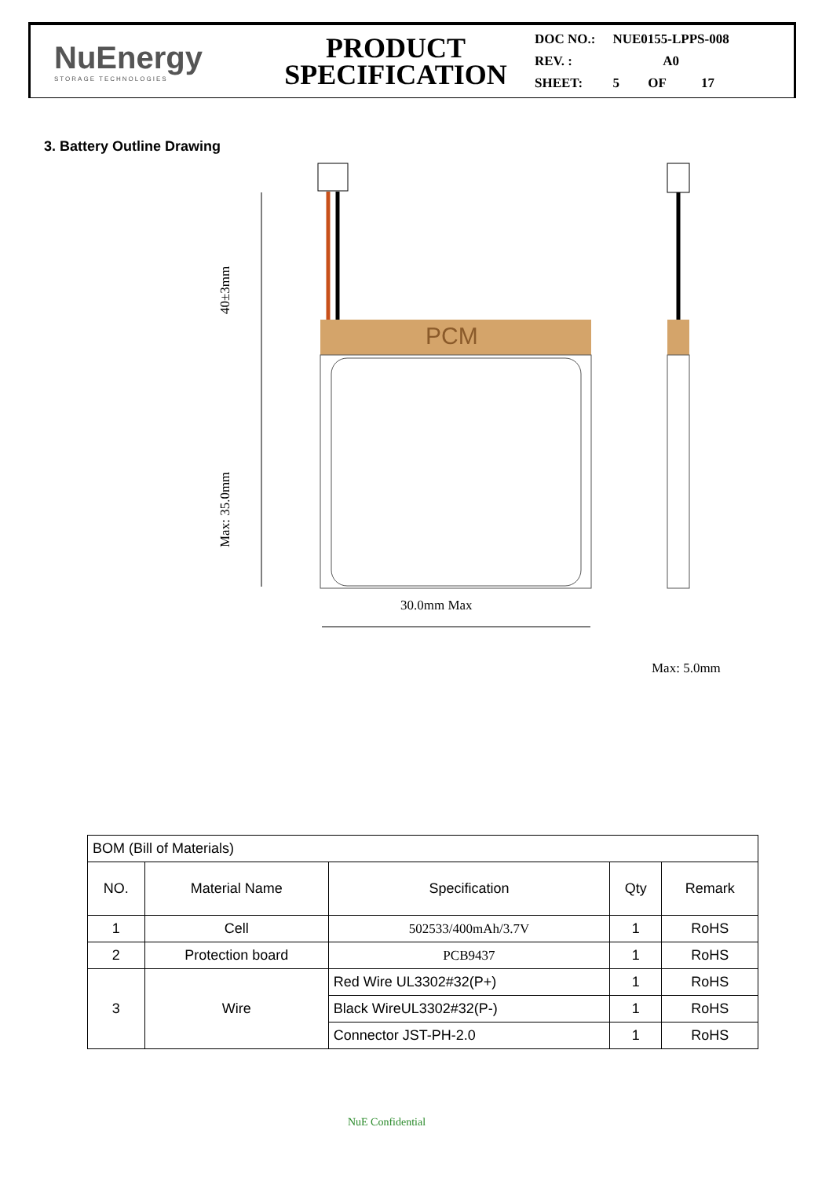NuEnergy
STORAGE TECHNOLOGIES
PRODUCT
SPECIFICATION
| DOC NO.: | NUE0155-LPPS-008 | | |
| REV. : | A0 | | |
| SHEET: | 5 | OF | 17 |
3. Battery Outline Drawing
PCM
40±3mm
Max: 35.0mm
30.0mm Max
Max: 5.0mm
| BOM (Bill of Materials) | | | | |
| NO. | Material Name | Specification | Qty | Remark |
| 1 | Cell | 502533/400mAh/3.7V | 1 | RoHS |
| 2 | Protection board | PCB9437 | 1 | RoHS |
| 3 | Wire | Red Wire UL3302#32(P+) | 1 | RoHS |
| | | Black WireUL3302#32(P-) | 1 | RoHS |
| | | Connector JST-PH-2.0 | 1 | RoHS |
NuE Confidential